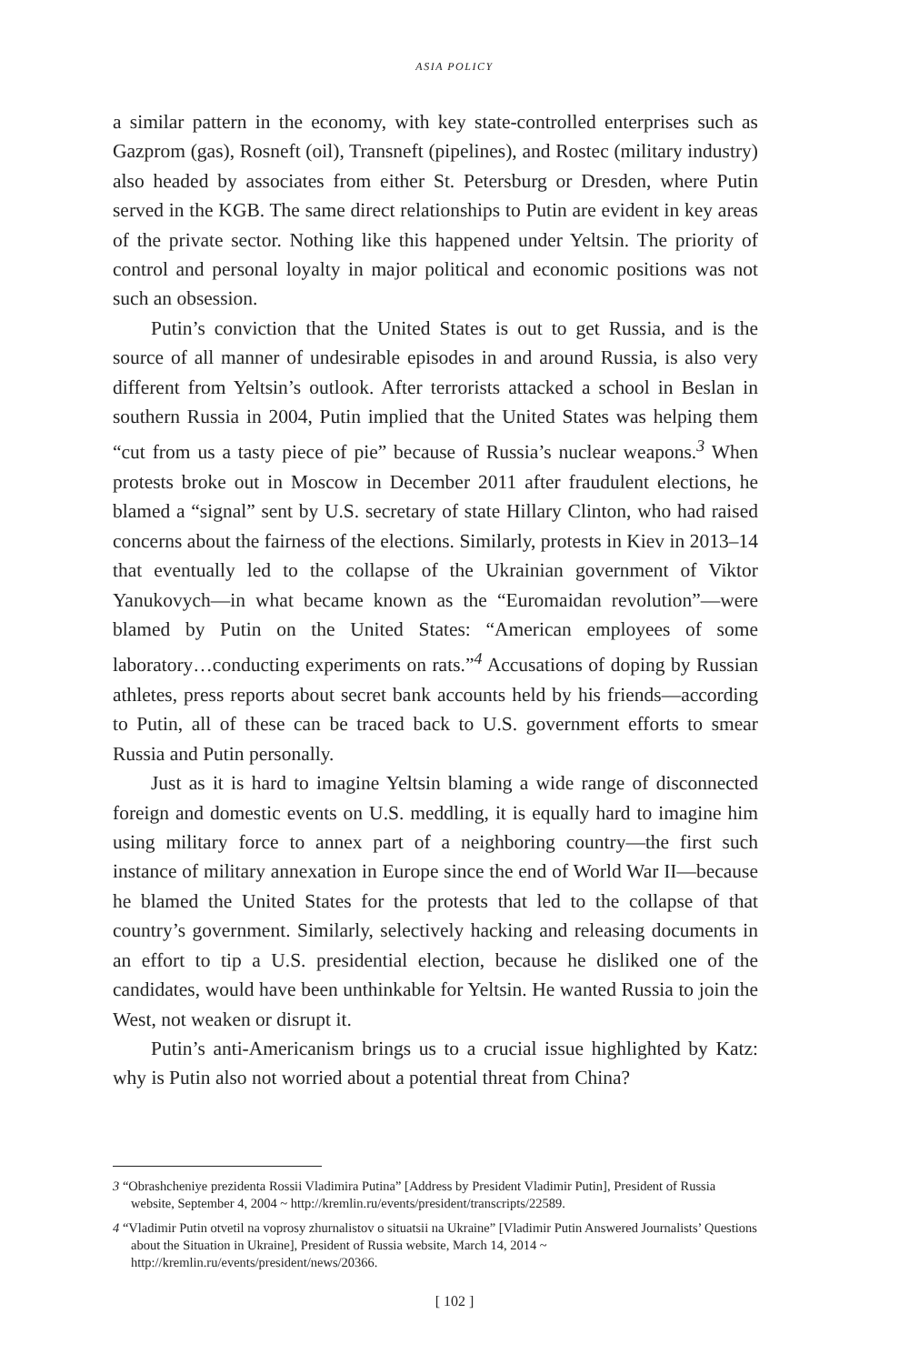ASIA POLICY
a similar pattern in the economy, with key state-controlled enterprises such as Gazprom (gas), Rosneft (oil), Transneft (pipelines), and Rostec (military industry) also headed by associates from either St. Petersburg or Dresden, where Putin served in the KGB. The same direct relationships to Putin are evident in key areas of the private sector. Nothing like this happened under Yeltsin. The priority of control and personal loyalty in major political and economic positions was not such an obsession.
Putin’s conviction that the United States is out to get Russia, and is the source of all manner of undesirable episodes in and around Russia, is also very different from Yeltsin’s outlook. After terrorists attacked a school in Beslan in southern Russia in 2004, Putin implied that the United States was helping them “cut from us a tasty piece of pie” because of Russia’s nuclear weapons.<sup>3</sup> When protests broke out in Moscow in December 2011 after fraudulent elections, he blamed a “signal” sent by U.S. secretary of state Hillary Clinton, who had raised concerns about the fairness of the elections. Similarly, protests in Kiev in 2013–14 that eventually led to the collapse of the Ukrainian government of Viktor Yanukovych—in what became known as the “Euromaidan revolution”—were blamed by Putin on the United States: “American employees of some laboratory…conducting experiments on rats.”<sup>4</sup> Accusations of doping by Russian athletes, press reports about secret bank accounts held by his friends—according to Putin, all of these can be traced back to U.S. government efforts to smear Russia and Putin personally.
Just as it is hard to imagine Yeltsin blaming a wide range of disconnected foreign and domestic events on U.S. meddling, it is equally hard to imagine him using military force to annex part of a neighboring country—the first such instance of military annexation in Europe since the end of World War II—because he blamed the United States for the protests that led to the collapse of that country’s government. Similarly, selectively hacking and releasing documents in an effort to tip a U.S. presidential election, because he disliked one of the candidates, would have been unthinkable for Yeltsin. He wanted Russia to join the West, not weaken or disrupt it.
Putin’s anti-Americanism brings us to a crucial issue highlighted by Katz: why is Putin also not worried about a potential threat from China?
3 “Obrashcheniye prezidenta Rossii Vladimira Putina” [Address by President Vladimir Putin], President of Russia website, September 4, 2004 ~ http://kremlin.ru/events/president/transcripts/22589.
4 “Vladimir Putin otvetil na voprosy zhurnalistov o situatsii na Ukraine” [Vladimir Putin Answered Journalists’ Questions about the Situation in Ukraine], President of Russia website, March 14, 2014 ~ http://kremlin.ru/events/president/news/20366.
[ 102 ]